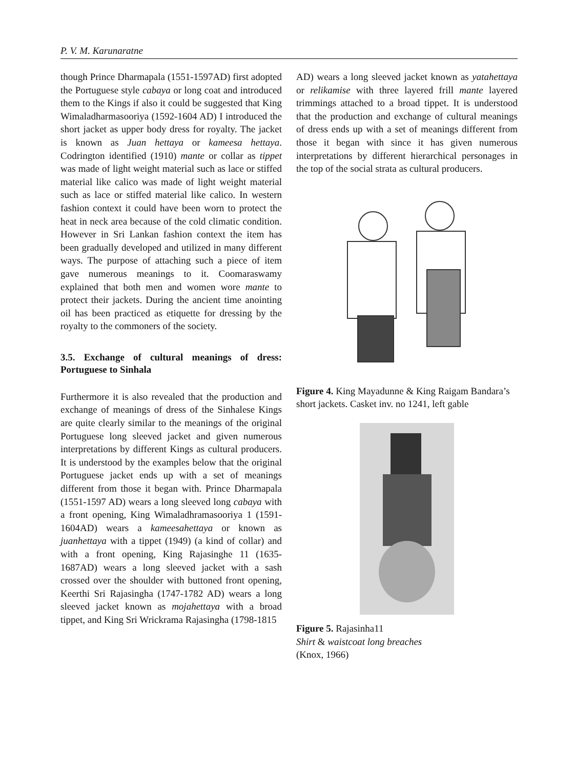P. V. M. Karunaratne
though Prince Dharmapala (1551-1597AD) first adopted the Portuguese style cabaya or long coat and introduced them to the Kings if also it could be suggested that King Wimaladharmasooriya (1592-1604 AD) I introduced the short jacket as upper body dress for royalty. The jacket is known as Juan hettaya or kameesa hettaya. Codrington identified (1910) mante or collar as tippet was made of light weight material such as lace or stiffed material like calico was made of light weight material such as lace or stiffed material like calico. In western fashion context it could have been worn to protect the heat in neck area because of the cold climatic condition. However in Sri Lankan fashion context the item has been gradually developed and utilized in many different ways. The purpose of attaching such a piece of item gave numerous meanings to it. Coomaraswamy explained that both men and women wore mante to protect their jackets. During the ancient time anointing oil has been practiced as etiquette for dressing by the royalty to the commoners of the society.
3.5. Exchange of cultural meanings of dress: Portuguese to Sinhala
Furthermore it is also revealed that the production and exchange of meanings of dress of the Sinhalese Kings are quite clearly similar to the meanings of the original Portuguese long sleeved jacket and given numerous interpretations by different Kings as cultural producers. It is understood by the examples below that the original Portuguese jacket ends up with a set of meanings different from those it began with. Prince Dharmapala (1551-1597 AD) wears a long sleeved long cabaya with a front opening, King Wimaladhramasooriya 1 (1591-1604AD) wears a kameesahettaya or known as juanhettaya with a tippet (1949) (a kind of collar) and with a front opening, King Rajasinghe 11 (1635-1687AD) wears a long sleeved jacket with a sash crossed over the shoulder with buttoned front opening, Keerthi Sri Rajasingha (1747-1782 AD) wears a long sleeved jacket known as mojahettaya with a broad tippet, and King Sri Wrickrama Rajasingha (1798-1815
AD) wears a long sleeved jacket known as yatahettaya or relikamise with three layered frill mante layered trimmings attached to a broad tippet. It is understood that the production and exchange of cultural meanings of dress ends up with a set of meanings different from those it began with since it has given numerous interpretations by different hierarchical personages in the top of the social strata as cultural producers.
Figure 4. King Mayadunne & King Raigam Bandara’s short jackets. Casket inv. no 1241, left gable
Figure 5. Rajasinha11
Shirt & waistcoat long breaches
(Knox, 1966)